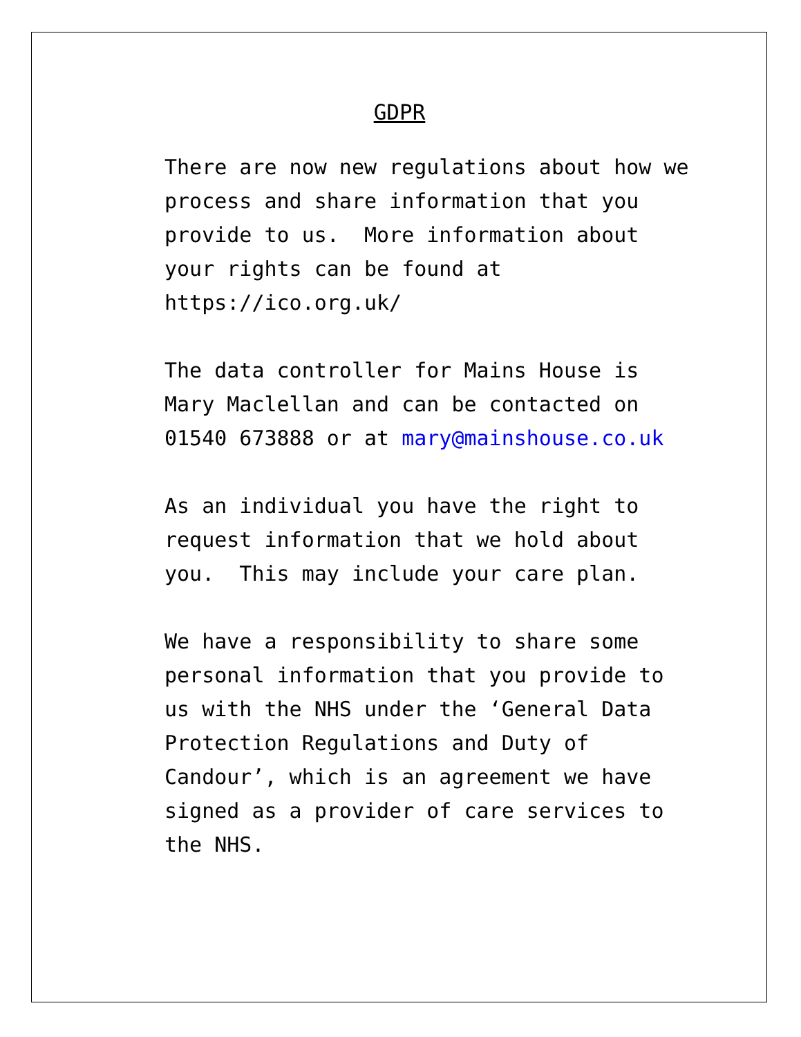GDPR
There are now new regulations about how we process and share information that you provide to us. More information about your rights can be found at https://ico.org.uk/
The data controller for Mains House is Mary Maclellan and can be contacted on 01540 673888 or at mary@mainshouse.co.uk
As an individual you have the right to request information that we hold about you. This may include your care plan.
We have a responsibility to share some personal information that you provide to us with the NHS under the ‘General Data Protection Regulations and Duty of Candour’, which is an agreement we have signed as a provider of care services to the NHS.